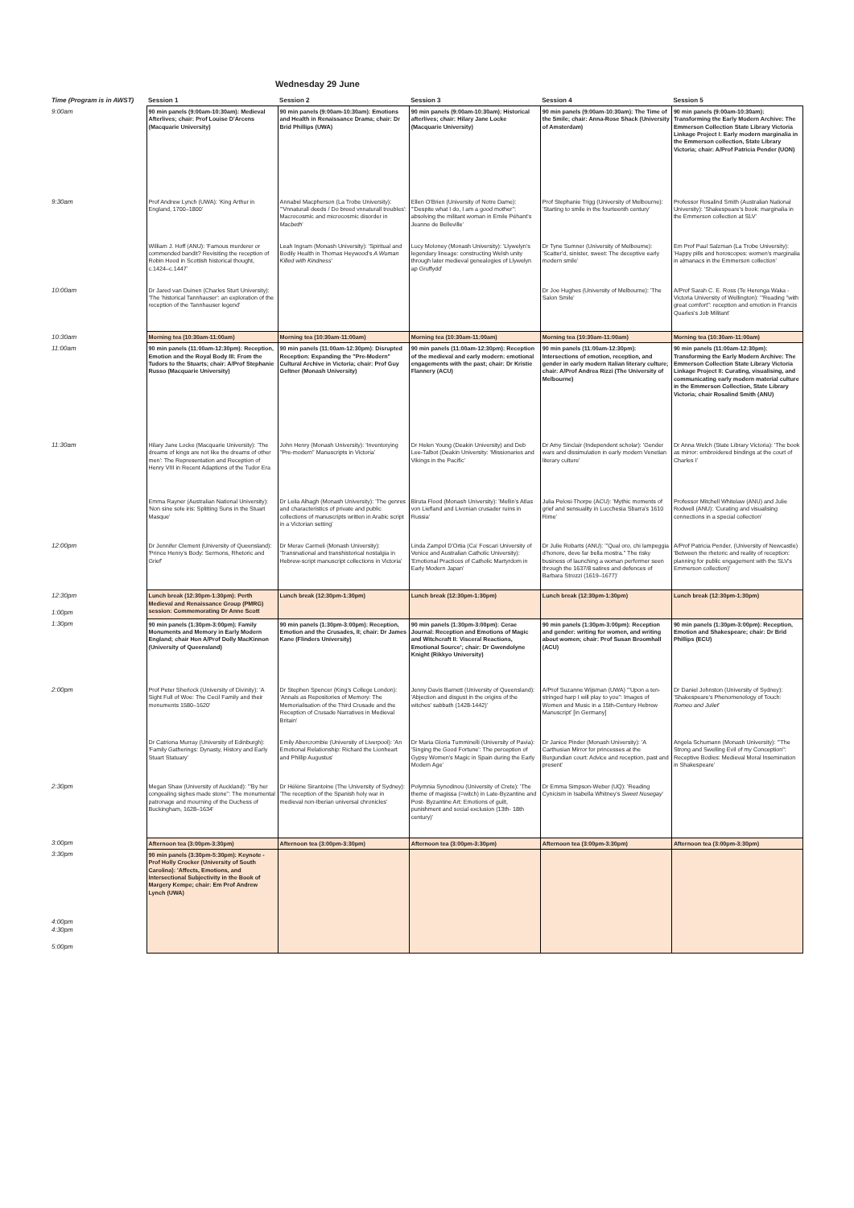Wednesday 29 June
| Time (Program is in AWST) | Session 1 | Session 2 | Session 3 | Session 4 | Session 5 |
| --- | --- | --- | --- | --- | --- |
| 9:00am | 90 min panels (9:00am-10:30am): Medieval Afterlives; chair: Prof Louise D'Arcens (Macquarie University) | 90 min panels (9:00am-10:30am): Emotions and Health in Renaissance Drama; chair: Dr Brid Phillips (UWA) | 90 min panels (9:00am-10:30am): Historical afterlives; chair: Hilary Jane Locke (Macquarie University) | 90 min panels (9:00am-10:30am): The Time of the Smile; chair: Anna-Rose Shack (University of Amsterdam) | 90 min panels (9:00am-10:30am): Transforming the Early Modern Archive: The Emmerson Collection State Library Victoria Linkage Project I: Early modern marginalia in the Emmerson collection, State Library Victoria; chair: A/Prof Patricia Pender (UON) |
| 9:30am | Prof Andrew Lynch (UWA): 'King Arthur in England, 1700–1800' | Annabel Macpherson (La Trobe University): '"Vnnaturall deeds / Do breed vnnaturall troubles': Macrocosmic and microcosmic disorder in Macbeth ' | Ellen O'Brien (University of Notre Dame): '"Despite what I do, I am a good mother": absolving the militant woman in Emile Péhant's Jeanne de Belleville' | Prof Stephanie Trigg (University of Melbourne): 'Starting to smile in the fourteenth century' | Professor Rosalind Smith (Australian National University): 'Shakespeare's book: marginalia in the Emmerson collection at SLV' |
| | William J. Hoff (ANU): 'Famous murderer or commended bandit? Revisiting the reception of Robin Hood in Scottish historical thought, c.1424–c.1447' | Leah Ingram (Monash University): 'Spiritual and Bodily Health in Thomas Heywood's A Woman Killed with Kindness ' | Lucy Moloney (Monash University): 'Llywelyn's legendary lineage: constructing Welsh unity through later medieval genealogies of Llywelyn ap Gruffydd' | Dr Tyne Sumner (University of Melbourne): 'Scatter'd, sinister, sweet: The deceptive early modern smile' | Em Prof Paul Salzman (La Trobe University): 'Happy pills and horoscopes: women's marginalia in almanacs in the Emmerson collection' |
| 10:00am | Dr Jared van Duinen (Charles Sturt University): 'The 'historical Tannhauser': an exploration of the reception of the Tannhauser legend' | | | Dr Joe Hughes (University of Melbourne): 'The Salon Smile' | A/Prof Sarah C. E. Ross (Te Herenga Waka - Victoria University of Wellington): '"Reading "with great comfort": reception and emotion in Francis Quarles's Job Militant' |
| 10:30am | Morning tea (10:30am-11:00am) | Morning tea (10:30am-11:00am) | Morning tea (10:30am-11:00am) | Morning tea (10:30am-11:00am) | Morning tea (10:30am-11:00am) |
| 11:00am | 90 min panels (11:00am-12:30pm): Reception, Emotion and the Royal Body III: From the Tudors to the Stuarts; chair: A/Prof Stephanie Russo (Macquarie University) | 90 min panels (11:00am-12:30pm): Disrupted Reception: Expanding the "Pre-Modern" Cultural Archive in Victoria; chair: Prof Guy Geltner (Monash University) | 90 min panels (11:00am-12:30pm): Reception of the medieval and early modern: emotional engagements with the past; chair: Dr Kristie Flannery (ACU) | 90 min panels (11:00am-12:30pm): Intersections of emotion, reception, and gender in early modern Italian literary culture; chair: A/Prof Andrea Rizzi (The University of Melbourne) | 90 min panels (11:00am-12:30pm): Transforming the Early Modern Archive: The Emmerson Collection State Library Victoria Linkage Project II: Curating, visualising, and communicating early modern material culture in the Emmerson Collection, State Library Victoria; chair Rosalind Smith (ANU) |
| 11:30am | Hilary Jane Locke (Macquarie University): 'The dreams of kings are not like the dreams of other men': The Representation and Reception of Henry VIII in Recent Adaptions of the Tudor Era | John Henry (Monash University): 'Inventorying "Pre-modern" Manuscripts in Victoria' | Dr Helen Young (Deakin University) and Deb Lee-Talbot (Deakin University: 'Missionaries and Vikings in the Pacific' | Dr Amy Sinclair (Independent scholar): 'Gender wars and dissimulation in early modern Venetian literary culture' | Dr Anna Welch (State Library Victoria): 'The book as mirror: embroidered bindings at the court of Charles I' |
| | Emma Rayner (Australian National University): 'Non sine sole iris: Splitting Suns in the Stuart Masque' | Dr Leila Alhagh (Monash University): 'The genres and characteristics of private and public collections of manuscripts written in Arabic script in a Victorian setting' | Biruta Flood (Monash University): 'Mellin's Atlas von Liefland and Livonian crusader ruins in Russia' | Julia Pelosi-Thorpe (ACU): 'Mythic moments of grief and sensuality in Lucchesia Sbarra's 1610 Rime' | Professor Mitchell Whitelaw (ANU) and Julie Rodwell (ANU): 'Curating and visualising connections in a special collection' |
| 12:00pm | Dr Jennifer Clement (University of Queensland): 'Prince Henry's Body: Sermons, Rhetoric and Grief' | Dr Merav Carmeli (Monash University): 'Transnational and transhistorical nostalgia in Hebrew-script manuscript collections in Victoria' | Linda Zampol D'Ortia (Ca' Foscari University of Venice and Australian Catholic University): 'Emotional Practices of Catholic Martyrdom in Early Modern Japan' | Dr Julie Robarts (ANU): '"Qual oro, chi lampeggia d'honore, deve far bella mostra." The risky business of launching a woman performer seen through the 1637/8 satires and defences of Barbara Strozzi (1619–1677)' | A/Prof Patricia Pender, (University of Newcastle) 'Between the rhetoric and reality of reception: planning for public engagement with the SLV's Emmerson collection)' |
| 12:30pm 1:00pm | Lunch break (12:30pm-1:30pm): Perth Medieval and Renaissance Group (PMRG) session: Commemorating Dr Anne Scott | Lunch break (12:30pm-1:30pm) | Lunch break (12:30pm-1:30pm) | Lunch break (12:30pm-1:30pm) | Lunch break (12:30pm-1:30pm) |
| 1:30pm | 90 min panels (1:30pm-3:00pm): Family Monuments and Memory in Early Modern England; chair Hon A/Prof Dolly MacKinnon (University of Queensland) | 90 min panels (1:30pm-3:00pm): Reception, Emotion and the Crusades, II; chair: Dr James Kane (Flinders University) | 90 min panels (1:30pm-3:00pm): Cerae Journal: Reception and Emotions of Magic and Witchcraft II: Visceral Reactions, Emotional Source'; chair: Dr Gwendolyne Knight (Rikkyo University) | 90 min panels (1:30pm-3:00pm): Reception and gender: writing for women, and writing about women; chair: Prof Susan Broomhall (ACU) | 90 min panels (1:30pm-3:00pm): Reception, Emotion and Shakespeare; chair: Dr Brid Phillips (ECU) |
| 2:00pm | Prof Peter Sherlock (University of Divinity): 'A Sight Full of Woe: The Cecil Family and their monuments 1580–1620' | Dr Stephen Spencer (King's College London): 'Annals as Repositories of Memory: The Memorialisation of the Third Crusade and the Reception of Crusade Narratives in Medieval Britain' | Jenny Davis Barnett (University of Queensland): 'Abjection and disgust in the origins of the witches' sabbath (1428-1442)' | A/Prof Suzanne Wijsman (UWA) '"Upon a ten-stringed harp I will play to you": Images of Women and Music in a 15th-Century Hebrew Manuscript' [in Germany] | Dr Daniel Johnston (University of Sydney): 'Shakespeare's Phenomenology of Touch: Romeo and Juliet ' |
| | Dr Catriona Murray (University of Edinburgh): 'Family Gatherings: Dynasty, History and Early Stuart Statuary' | Emily Abercrombie (University of Liverpool): 'An Emotional Relationship: Richard the Lionheart and Phillip Augustus' | Dr Maria Gloria Tumminelli (University of Pavia): 'Singing the Good Fortune': The perception of Gypsy Women's Magic in Spain during the Early Modern Age' | Dr Janice Pinder (Monash University): 'A Carthusian Mirror for princesses at the Burgundian court: Advice and reception, past and present' | Angela Schumann (Monash University): '"The Strong and Swelling Evil of my Conception": Receptive Bodies: Medieval Moral Insemination in Shakespeare' |
| 2:30pm | Megan Shaw (University of Auckland): '"By her congealing sighes made stone": The monumental patronage and mourning of the Duchess of Buckingham, 1628–1634' | Dr Hélène Sirantoine (The University of Sydney): 'The reception of the Spanish holy war in medieval non-Iberian universal chronicles' | Polymnia Synodinou (University of Crete): 'The theme of magissa (=witch) in Late-Byzantine and Post- Byzantine Art: Emotions of guilt, punishment and social exclusion (13th- 18th century)' | Dr Emma Simpson-Weber (UQ): 'Reading Cynicism in Isabella Whitney's Sweet Nosegay ' | |
| 3:00pm | Afternoon tea (3:00pm-3:30pm) | Afternoon tea (3:00pm-3:30pm) | Afternoon tea (3:00pm-3:30pm) | Afternoon tea (3:00pm-3:30pm) | Afternoon tea (3:00pm-3:30pm) |
| 3:30pm 4:00pm 4:30pm 5:00pm | 90 min panels (3:30pm-5:30pm): Keynote - Prof Holly Crocker (University of South Carolina): 'Affects, Emotions, and Intersectional Subjectivity in the Book of Margery Kempe; chair: Em Prof Andrew Lynch (UWA) | | | | |